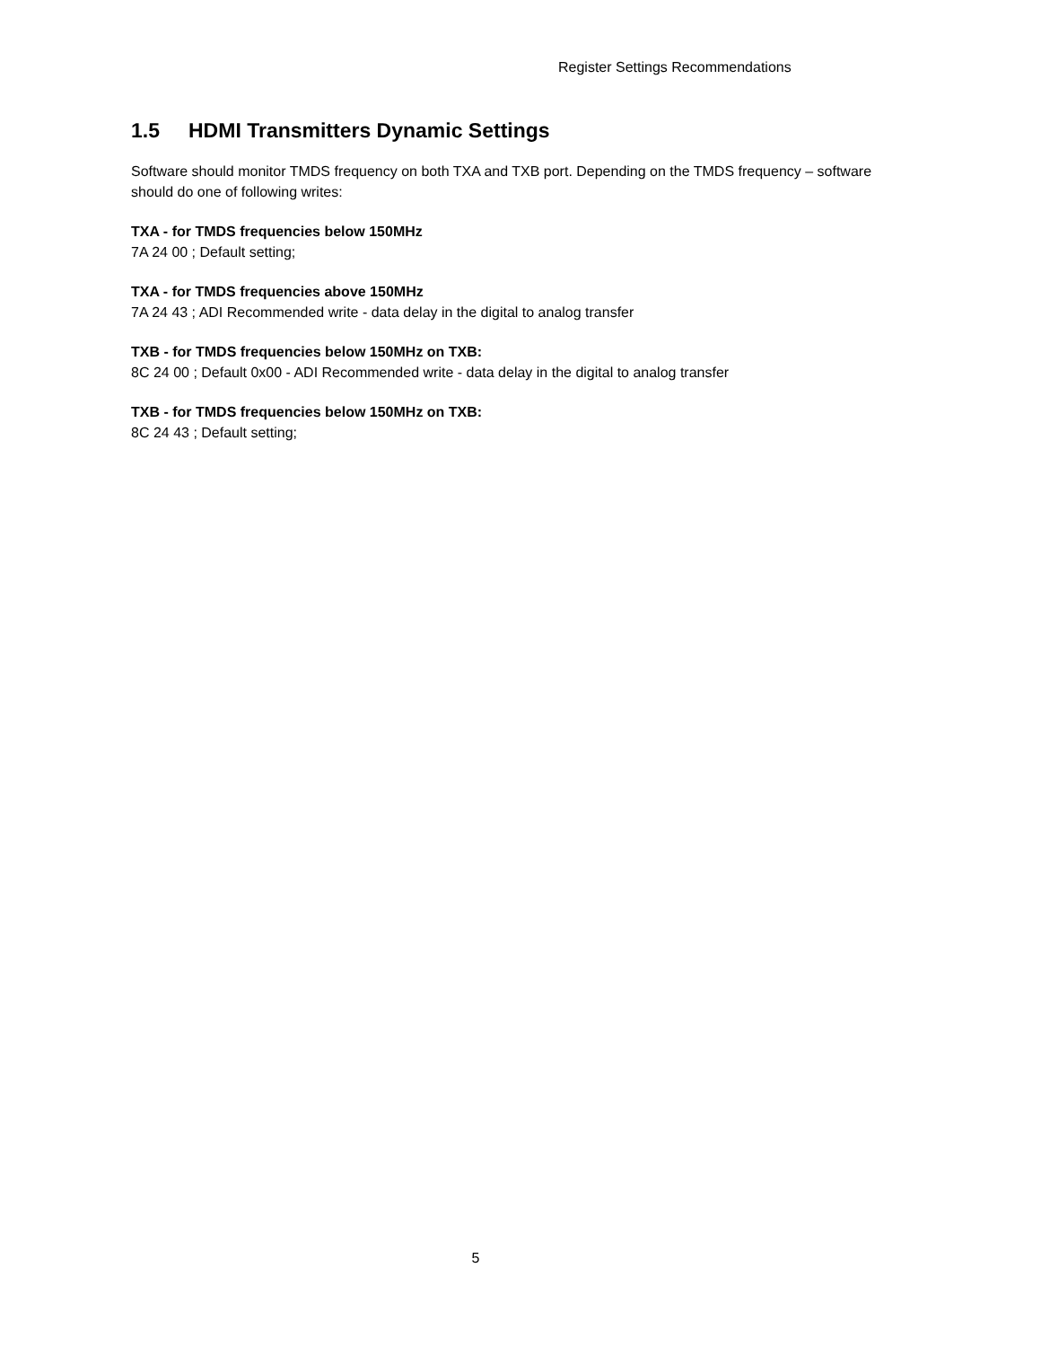Register Settings Recommendations
1.5 HDMI Transmitters Dynamic Settings
Software should monitor TMDS frequency on both TXA and TXB port. Depending on the TMDS frequency – software should do one of following writes:
TXA - for TMDS frequencies below 150MHz
7A 24 00 ; Default setting;
TXA - for TMDS frequencies above 150MHz
7A 24 43 ; ADI Recommended write - data delay in the digital to analog transfer
TXB - for TMDS frequencies below 150MHz on TXB:
8C 24 00 ; Default 0x00 - ADI Recommended write - data delay in the digital to analog transfer
TXB - for TMDS frequencies below 150MHz on TXB:
8C 24 43 ; Default setting;
5